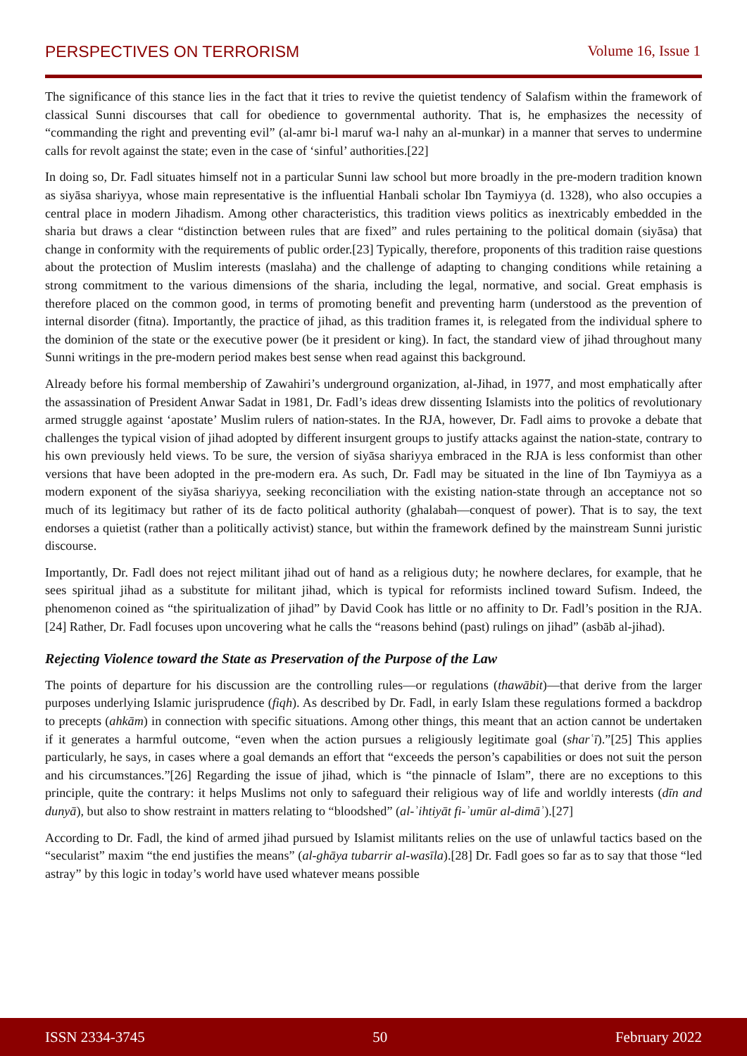PERSPECTIVES ON TERRORISM Volume 16, Issue 1
The significance of this stance lies in the fact that it tries to revive the quietist tendency of Salafism within the framework of classical Sunni discourses that call for obedience to governmental authority. That is, he emphasizes the necessity of “commanding the right and preventing evil” (al-amr bi-l maruf wa-l nahy an al-munkar) in a manner that serves to undermine calls for revolt against the state; even in the case of ‘sinful’ authorities.[22]
In doing so, Dr. Fadl situates himself not in a particular Sunni law school but more broadly in the pre-modern tradition known as siyāsa shariyya, whose main representative is the influential Hanbali scholar Ibn Taymiyya (d. 1328), who also occupies a central place in modern Jihadism. Among other characteristics, this tradition views politics as inextricably embedded in the sharia but draws a clear “distinction between rules that are fixed” and rules pertaining to the political domain (siyāsa) that change in conformity with the requirements of public order.[23] Typically, therefore, proponents of this tradition raise questions about the protection of Muslim interests (maslaha) and the challenge of adapting to changing conditions while retaining a strong commitment to the various dimensions of the sharia, including the legal, normative, and social. Great emphasis is therefore placed on the common good, in terms of promoting benefit and preventing harm (understood as the prevention of internal disorder (fitna). Importantly, the practice of jihad, as this tradition frames it, is relegated from the individual sphere to the dominion of the state or the executive power (be it president or king). In fact, the standard view of jihad throughout many Sunni writings in the pre-modern period makes best sense when read against this background.
Already before his formal membership of Zawahiri’s underground organization, al-Jihad, in 1977, and most emphatically after the assassination of President Anwar Sadat in 1981, Dr. Fadl’s ideas drew dissenting Islamists into the politics of revolutionary armed struggle against ‘apostate’ Muslim rulers of nation-states. In the RJA, however, Dr. Fadl aims to provoke a debate that challenges the typical vision of jihad adopted by different insurgent groups to justify attacks against the nation-state, contrary to his own previously held views. To be sure, the version of siyāsa shariyya embraced in the RJA is less conformist than other versions that have been adopted in the pre-modern era. As such, Dr. Fadl may be situated in the line of Ibn Taymiyya as a modern exponent of the siyāsa shariyya, seeking reconciliation with the existing nation-state through an acceptance not so much of its legitimacy but rather of its de facto political authority (ghalabah—conquest of power). That is to say, the text endorses a quietist (rather than a politically activist) stance, but within the framework defined by the mainstream Sunni juristic discourse.
Importantly, Dr. Fadl does not reject militant jihad out of hand as a religious duty; he nowhere declares, for example, that he sees spiritual jihad as a substitute for militant jihad, which is typical for reformists inclined toward Sufism. Indeed, the phenomenon coined as “the spiritualization of jihad” by David Cook has little or no affinity to Dr. Fadl’s position in the RJA.[24] Rather, Dr. Fadl focuses upon uncovering what he calls the “reasons behind (past) rulings on jihad” (asbāb al-jihad).
Rejecting Violence toward the State as Preservation of the Purpose of the Law
The points of departure for his discussion are the controlling rules—or regulations (thawābit)—that derive from the larger purposes underlying Islamic jurisprudence (fiqh). As described by Dr. Fadl, in early Islam these regulations formed a backdrop to precepts (ahkām) in connection with specific situations. Among other things, this meant that an action cannot be undertaken if it generates a harmful outcome, “even when the action pursues a religiously legitimate goal (sharʿī).”[25] This applies particularly, he says, in cases where a goal demands an effort that “exceeds the person’s capabilities or does not suit the person and his circumstances.”[26] Regarding the issue of jihad, which is “the pinnacle of Islam”, there are no exceptions to this principle, quite the contrary: it helps Muslims not only to safeguard their religious way of life and worldly interests (dīn and dunyā), but also to show restraint in matters relating to “bloodshed” (al-ʾihtiyāt fi-ʾumūr al-dimāʾ).[27]
According to Dr. Fadl, the kind of armed jihad pursued by Islamist militants relies on the use of unlawful tactics based on the “secularist” maxim “the end justifies the means” (al-ghāya tubarrir al-wasīla).[28] Dr. Fadl goes so far as to say that those “led astray” by this logic in today’s world have used whatever means possible
ISSN 2334-3745 50 February 2022